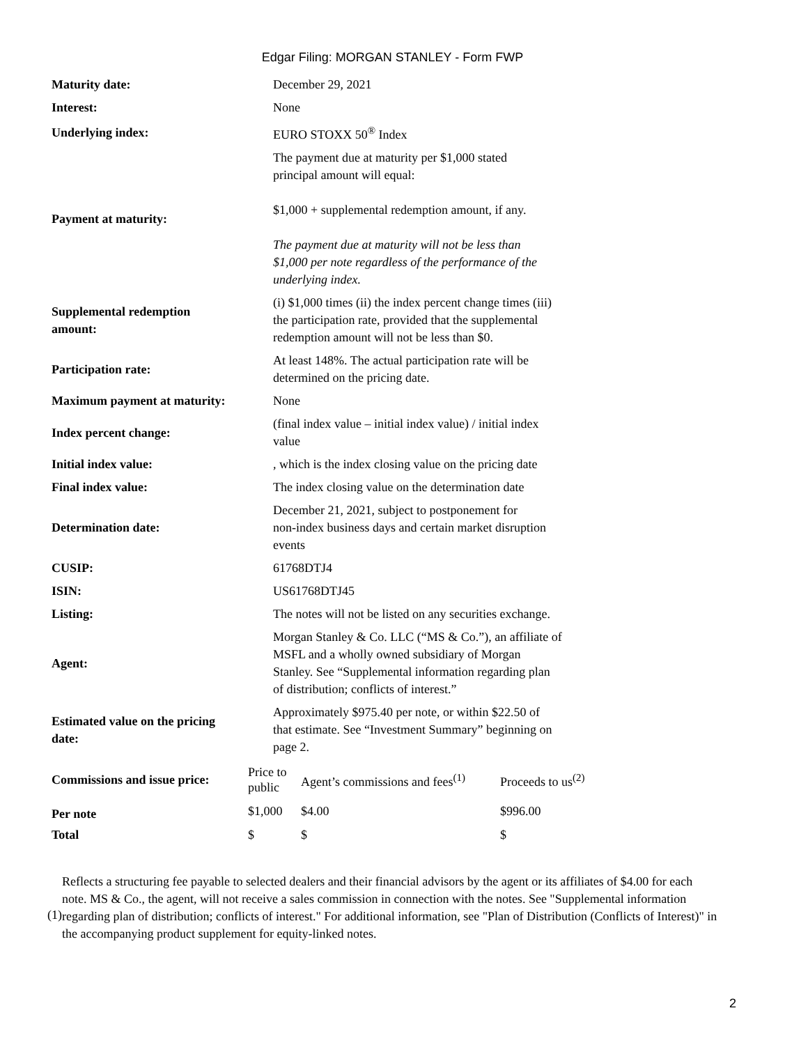Edgar Filing: MORGAN STANLEY - Form FWP
| Maturity date: | December 29, 2021 |
| Interest: | None |
| Underlying index: | EURO STOXX 50<sup>®</sup> Index |
| Payment at maturity: | The payment due at maturity per $1,000 stated principal amount will equal: $1,000 + supplemental redemption amount, if any. The payment due at maturity will not be less than $1,000 per note regardless of the performance of the underlying index. |
| Supplemental redemption amount: | (i) $1,000 times (ii) the index percent change times (iii) the participation rate, provided that the supplemental redemption amount will not be less than $0. |
| Participation rate: | At least 148%. The actual participation rate will be determined on the pricing date. |
| Maximum payment at maturity: | None |
| Index percent change: | (final index value – initial index value) / initial index value |
| Initial index value: | , which is the index closing value on the pricing date |
| Final index value: | The index closing value on the determination date |
| Determination date: | December 21, 2021, subject to postponement for non-index business days and certain market disruption events |
| CUSIP: | 61768DTJ4 |
| ISIN: | US61768DTJ45 |
| Listing: | The notes will not be listed on any securities exchange. |
| Agent: | Morgan Stanley & Co. LLC (“MS & Co.”), an affiliate of MSFL and a wholly owned subsidiary of Morgan Stanley. See “Supplemental information regarding plan of distribution; conflicts of interest.” |
| Estimated value on the pricing date: | Approximately $975.40 per note, or within $22.50 of that estimate. See “Investment Summary” beginning on page 2. |
| Commissions and issue price: | Price to public | Agent’s commissions and fees<sup>(1)</sup> | Proceeds to us<sup>(2)</sup> |
| Per note | $1,000 | $4.00 | $996.00 |
| Total | $ | $ | $ |
(1)
Reflects a structuring fee payable to selected dealers and their financial advisors by the agent or its affiliates of $4.00 for each note. MS & Co., the agent, will not receive a sales commission in connection with the notes. See "Supplemental information regarding plan of distribution; conflicts of interest." For additional information, see "Plan of Distribution (Conflicts of Interest)" in the accompanying product supplement for equity-linked notes.
2